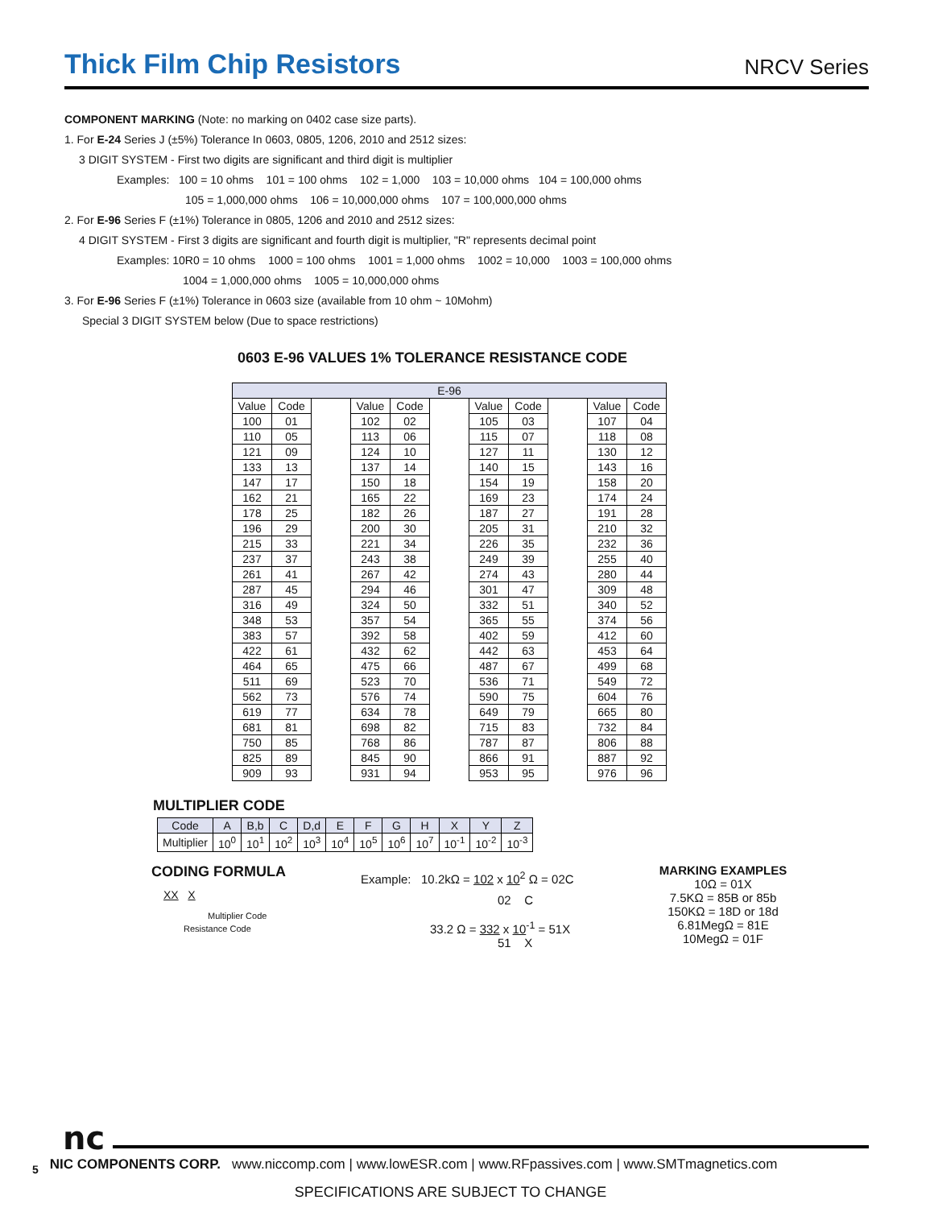Thick Film Chip Resistors
NRCV Series
COMPONENT MARKING (Note: no marking on 0402 case size parts).
1. For E-24 Series J (±5%) Tolerance In 0603, 0805, 1206, 2010 and 2512 sizes:
3 DIGIT SYSTEM - First two digits are significant and third digit is multiplier
Examples: 100 = 10 ohms 101 = 100 ohms 102 = 1,000 103 = 10,000 ohms 104 = 100,000 ohms
105 = 1,000,000 ohms 106 = 10,000,000 ohms 107 = 100,000,000 ohms
2. For E-96 Series F (±1%) Tolerance in 0805, 1206 and 2010 and 2512 sizes:
4 DIGIT SYSTEM - First 3 digits are significant and fourth digit is multiplier, "R" represents decimal point
Examples: 10R0 = 10 ohms 1000 = 100 ohms 1001 = 1,000 ohms 1002 = 10,000 1003 = 100,000 ohms
1004 = 1,000,000 ohms 1005 = 10,000,000 ohms
3. For E-96 Series F (±1%) Tolerance in 0603 size (available from 10 ohm ~ 10Mohm)
Special 3 DIGIT SYSTEM below (Due to space restrictions)
0603 E-96 VALUES 1% TOLERANCE RESISTANCE CODE
| E-96 | | | | | | | | | | |
| --- | --- | --- | --- | --- | --- | --- | --- | --- | --- | --- |
| Value | Code | | Value | Code | | Value | Code | | Value | Code |
| 100 | 01 | | 102 | 02 | | 105 | 03 | | 107 | 04 |
| 110 | 05 | | 113 | 06 | | 115 | 07 | | 118 | 08 |
| 121 | 09 | | 124 | 10 | | 127 | 11 | | 130 | 12 |
| 133 | 13 | | 137 | 14 | | 140 | 15 | | 143 | 16 |
| 147 | 17 | | 150 | 18 | | 154 | 19 | | 158 | 20 |
| 162 | 21 | | 165 | 22 | | 169 | 23 | | 174 | 24 |
| 178 | 25 | | 182 | 26 | | 187 | 27 | | 191 | 28 |
| 196 | 29 | | 200 | 30 | | 205 | 31 | | 210 | 32 |
| 215 | 33 | | 221 | 34 | | 226 | 35 | | 232 | 36 |
| 237 | 37 | | 243 | 38 | | 249 | 39 | | 255 | 40 |
| 261 | 41 | | 267 | 42 | | 274 | 43 | | 280 | 44 |
| 287 | 45 | | 294 | 46 | | 301 | 47 | | 309 | 48 |
| 316 | 49 | | 324 | 50 | | 332 | 51 | | 340 | 52 |
| 348 | 53 | | 357 | 54 | | 365 | 55 | | 374 | 56 |
| 383 | 57 | | 392 | 58 | | 402 | 59 | | 412 | 60 |
| 422 | 61 | | 432 | 62 | | 442 | 63 | | 453 | 64 |
| 464 | 65 | | 475 | 66 | | 487 | 67 | | 499 | 68 |
| 511 | 69 | | 523 | 70 | | 536 | 71 | | 549 | 72 |
| 562 | 73 | | 576 | 74 | | 590 | 75 | | 604 | 76 |
| 619 | 77 | | 634 | 78 | | 649 | 79 | | 665 | 80 |
| 681 | 81 | | 698 | 82 | | 715 | 83 | | 732 | 84 |
| 750 | 85 | | 768 | 86 | | 787 | 87 | | 806 | 88 |
| 825 | 89 | | 845 | 90 | | 866 | 91 | | 887 | 92 |
| 909 | 93 | | 931 | 94 | | 953 | 95 | | 976 | 96 |
MULTIPLIER CODE
| Code | A | B,b | C | D,d | E | F | G | H | X | Y | Z |
| Multiplier | 10<sup>0</sup> | 10<sup>1</sup> | 10<sup>2</sup> | 10<sup>3</sup> | 10<sup>4</sup> | 10<sup>5</sup> | 10<sup>6</sup> | 10<sup>7</sup> | 10<sup>-1</sup> | 10<sup>-2</sup> | 10<sup>-3</sup> |
CODING FORMULA
XX X
Multiplier Code
Resistance Code
Example: 10.2kΩ = 102 x 10<sup>2</sup> Ω = 02C
02 C
33.2 Ω = 332 x 10<sup>-1</sup> = 51X
51 X
MARKING EXAMPLES
10Ω = 01X
7.5KΩ = 85B or 85b
150KΩ = 18D or 18d
6.81MegΩ = 81E
10MegΩ = 01F
nc
5 NIC COMPONENTS CORP. www.niccomp.com | www.lowESR.com | www.RFpassives.com | www.SMTmagnetics.com
SPECIFICATIONS ARE SUBJECT TO CHANGE